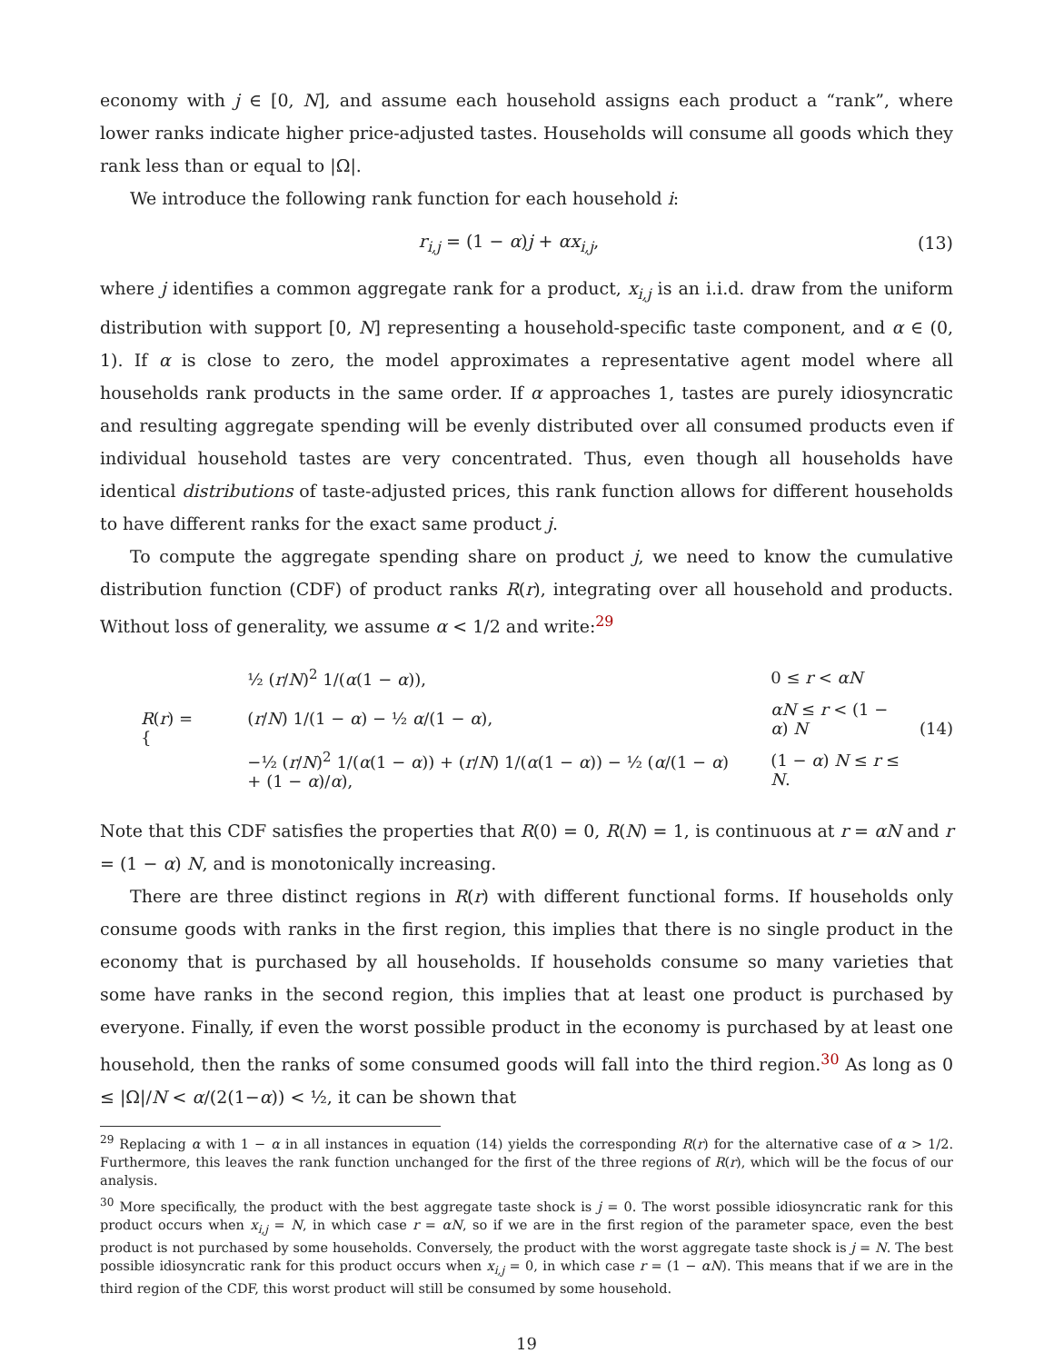economy with j ∈ [0, N], and assume each household assigns each product a “rank”, where lower ranks indicate higher price-adjusted tastes. Households will consume all goods which they rank less than or equal to |Ω|.
We introduce the following rank function for each household i:
r<sub>i,j</sub> = (1 − α)j + αx<sub>i,j</sub>, (13)
where j identifies a common aggregate rank for a product, x<sub>i,j</sub> is an i.i.d. draw from the uniform distribution with support [0, N] representing a household-specific taste component, and α ∈ (0, 1). If α is close to zero, the model approximates a representative agent model where all households rank products in the same order. If α approaches 1, tastes are purely idiosyncratic and resulting aggregate spending will be evenly distributed over all consumed products even if individual household tastes are very concentrated. Thus, even though all households have identical distributions of taste-adjusted prices, this rank function allows for different households to have different ranks for the exact same product j.
To compute the aggregate spending share on product j, we need to know the cumulative distribution function (CDF) of product ranks R(r), integrating over all household and products. Without loss of generality, we assume α < 1/2 and write:<sup>29</sup>
R(r) = {
| ½ ( r / N )<sup>2</sup> 1/( α (1 − α )), | 0 ≤ r < αN |
| ( r / N ) 1/(1 − α ) − ½ α /(1 − α ), | αN ≤ r < (1 − α ) N |
| −½ ( r / N )<sup>2</sup> 1/( α (1 − α )) + ( r / N ) 1/( α (1 − α )) − ½ ( α /(1 − α ) + (1 − α )/ α ), | (1 − α ) N ≤ r ≤ N . |
(14)
Note that this CDF satisfies the properties that R(0) = 0, R(N) = 1, is continuous at r = αN and r = (1 − α) N, and is monotonically increasing.
There are three distinct regions in R(r) with different functional forms. If households only consume goods with ranks in the first region, this implies that there is no single product in the economy that is purchased by all households. If households consume so many varieties that some have ranks in the second region, this implies that at least one product is purchased by everyone. Finally, if even the worst possible product in the economy is purchased by at least one household, then the ranks of some consumed goods will fall into the third region.<sup>30</sup> As long as 0 ≤ |Ω|/N < α/(2(1−α)) < ½, it can be shown that
<sup>29</sup> Replacing α with 1 − α in all instances in equation (14) yields the corresponding R(r) for the alternative case of α > 1/2. Furthermore, this leaves the rank function unchanged for the first of the three regions of R(r), which will be the focus of our analysis.
<sup>30</sup> More specifically, the product with the best aggregate taste shock is j = 0. The worst possible idiosyncratic rank for this product occurs when x<sub>i,j</sub> = N, in which case r = αN, so if we are in the first region of the parameter space, even the best product is not purchased by some households. Conversely, the product with the worst aggregate taste shock is j = N. The best possible idiosyncratic rank for this product occurs when x<sub>i,j</sub> = 0, in which case r = (1 − αN). This means that if we are in the third region of the CDF, this worst product will still be consumed by some household.
19